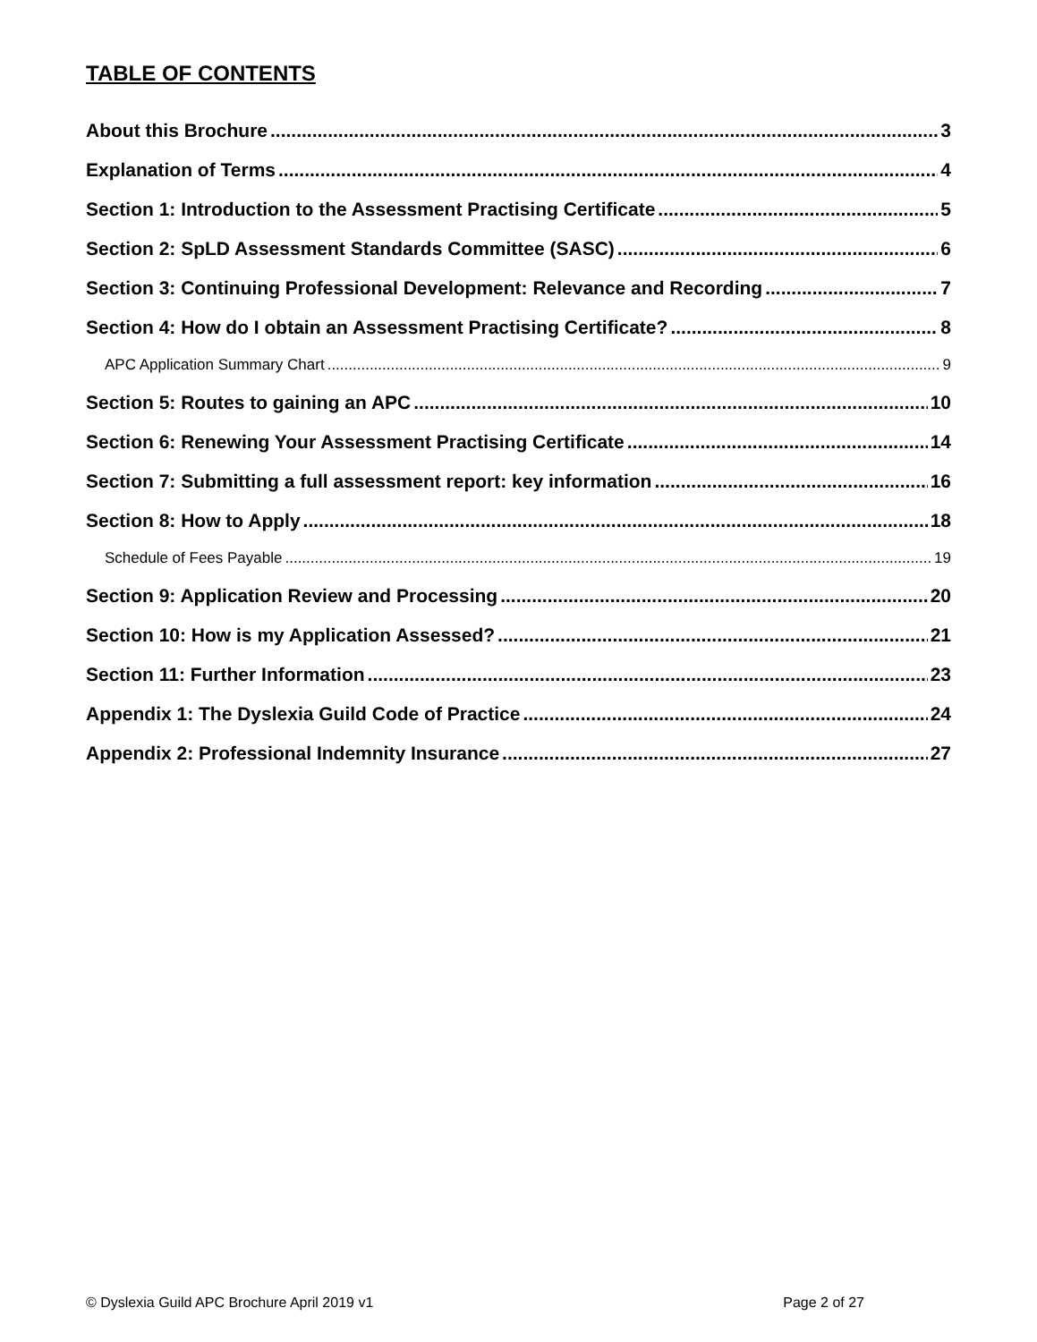TABLE OF CONTENTS
About this Brochure 3
Explanation of Terms 4
Section 1: Introduction to the Assessment Practising Certificate 5
Section 2: SpLD Assessment Standards Committee (SASC) 6
Section 3: Continuing Professional Development: Relevance and Recording 7
Section 4: How do I obtain an Assessment Practising Certificate? 8
APC Application Summary Chart 9
Section 5: Routes to gaining an APC 10
Section 6: Renewing Your Assessment Practising Certificate 14
Section 7: Submitting a full assessment report: key information 16
Section 8: How to Apply 18
Schedule of Fees Payable 19
Section 9: Application Review and Processing 20
Section 10: How is my Application Assessed? 21
Section 11: Further Information 23
Appendix 1: The Dyslexia Guild Code of Practice 24
Appendix 2: Professional Indemnity Insurance 27
© Dyslexia Guild APC Brochure April 2019 v1 Page 2 of 27